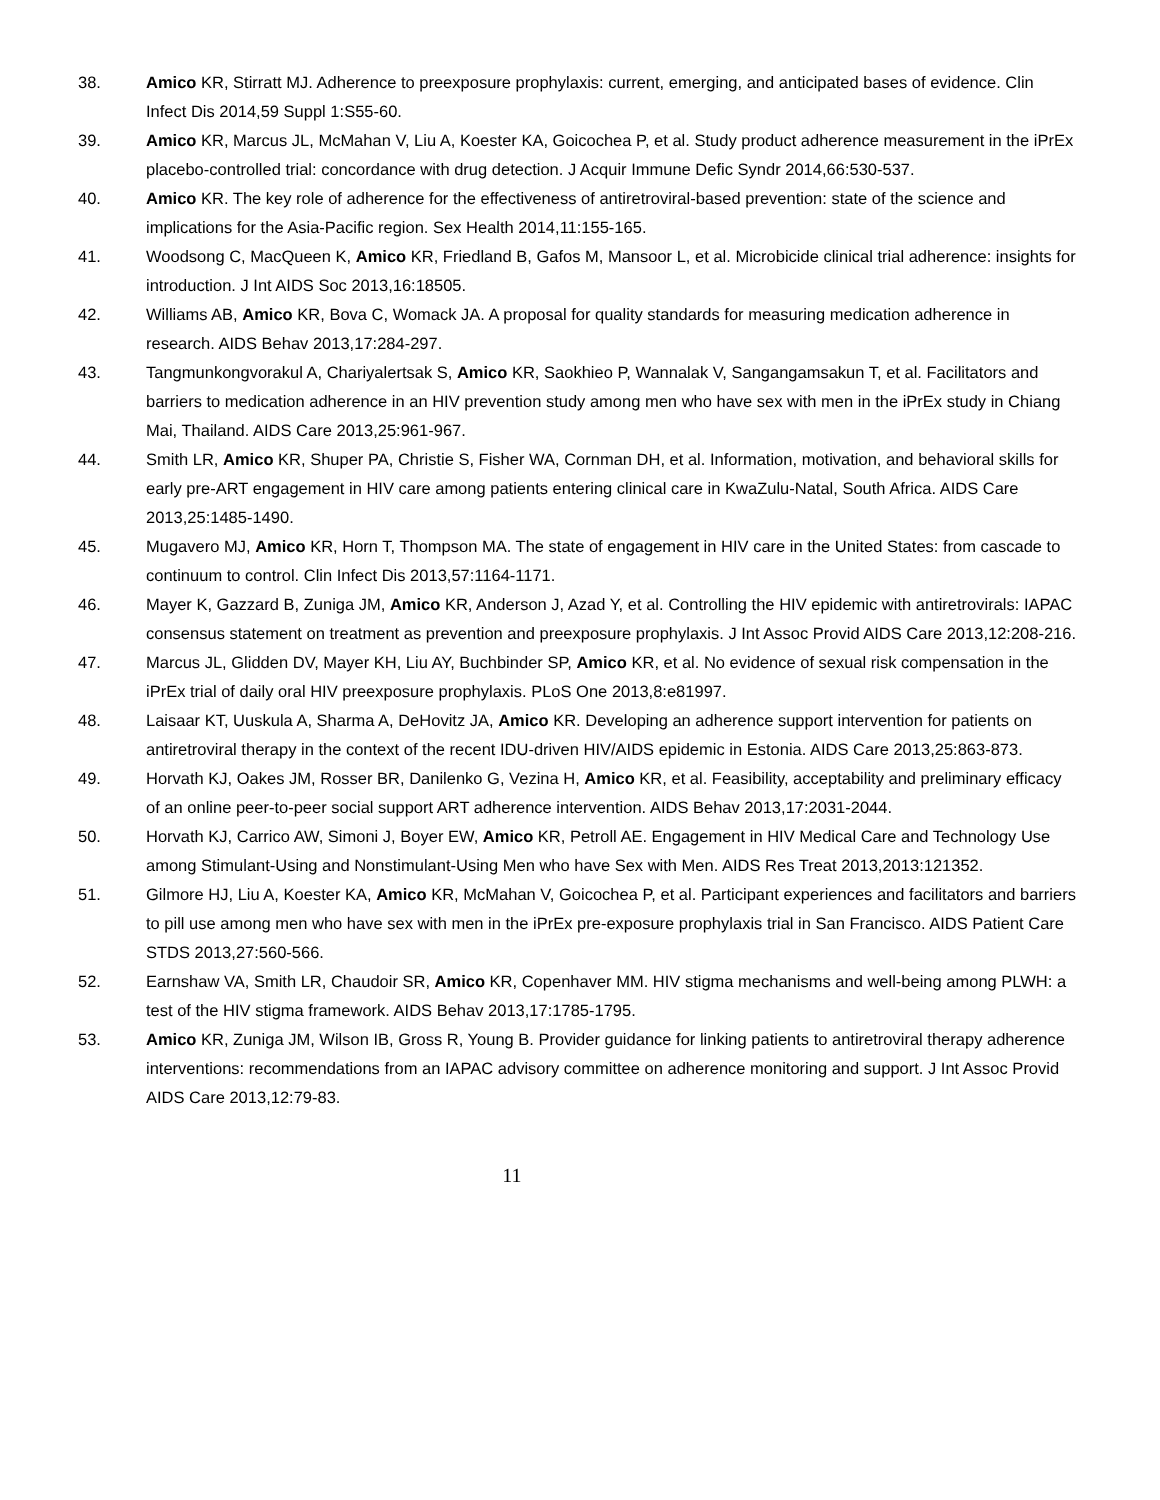38. Amico KR, Stirratt MJ. Adherence to preexposure prophylaxis: current, emerging, and anticipated bases of evidence. Clin Infect Dis 2014,59 Suppl 1:S55-60.
39. Amico KR, Marcus JL, McMahan V, Liu A, Koester KA, Goicochea P, et al. Study product adherence measurement in the iPrEx placebo-controlled trial: concordance with drug detection. J Acquir Immune Defic Syndr 2014,66:530-537.
40. Amico KR. The key role of adherence for the effectiveness of antiretroviral-based prevention: state of the science and implications for the Asia-Pacific region. Sex Health 2014,11:155-165.
41. Woodsong C, MacQueen K, Amico KR, Friedland B, Gafos M, Mansoor L, et al. Microbicide clinical trial adherence: insights for introduction. J Int AIDS Soc 2013,16:18505.
42. Williams AB, Amico KR, Bova C, Womack JA. A proposal for quality standards for measuring medication adherence in research. AIDS Behav 2013,17:284-297.
43. Tangmunkongvorakul A, Chariyalertsak S, Amico KR, Saokhieo P, Wannalak V, Sangangamsakun T, et al. Facilitators and barriers to medication adherence in an HIV prevention study among men who have sex with men in the iPrEx study in Chiang Mai, Thailand. AIDS Care 2013,25:961-967.
44. Smith LR, Amico KR, Shuper PA, Christie S, Fisher WA, Cornman DH, et al. Information, motivation, and behavioral skills for early pre-ART engagement in HIV care among patients entering clinical care in KwaZulu-Natal, South Africa. AIDS Care 2013,25:1485-1490.
45. Mugavero MJ, Amico KR, Horn T, Thompson MA. The state of engagement in HIV care in the United States: from cascade to continuum to control. Clin Infect Dis 2013,57:1164-1171.
46. Mayer K, Gazzard B, Zuniga JM, Amico KR, Anderson J, Azad Y, et al. Controlling the HIV epidemic with antiretrovirals: IAPAC consensus statement on treatment as prevention and preexposure prophylaxis. J Int Assoc Provid AIDS Care 2013,12:208-216.
47. Marcus JL, Glidden DV, Mayer KH, Liu AY, Buchbinder SP, Amico KR, et al. No evidence of sexual risk compensation in the iPrEx trial of daily oral HIV preexposure prophylaxis. PLoS One 2013,8:e81997.
48. Laisaar KT, Uuskula A, Sharma A, DeHovitz JA, Amico KR. Developing an adherence support intervention for patients on antiretroviral therapy in the context of the recent IDU-driven HIV/AIDS epidemic in Estonia. AIDS Care 2013,25:863-873.
49. Horvath KJ, Oakes JM, Rosser BR, Danilenko G, Vezina H, Amico KR, et al. Feasibility, acceptability and preliminary efficacy of an online peer-to-peer social support ART adherence intervention. AIDS Behav 2013,17:2031-2044.
50. Horvath KJ, Carrico AW, Simoni J, Boyer EW, Amico KR, Petroll AE. Engagement in HIV Medical Care and Technology Use among Stimulant-Using and Nonstimulant-Using Men who have Sex with Men. AIDS Res Treat 2013,2013:121352.
51. Gilmore HJ, Liu A, Koester KA, Amico KR, McMahan V, Goicochea P, et al. Participant experiences and facilitators and barriers to pill use among men who have sex with men in the iPrEx pre-exposure prophylaxis trial in San Francisco. AIDS Patient Care STDS 2013,27:560-566.
52. Earnshaw VA, Smith LR, Chaudoir SR, Amico KR, Copenhaver MM. HIV stigma mechanisms and well-being among PLWH: a test of the HIV stigma framework. AIDS Behav 2013,17:1785-1795.
53. Amico KR, Zuniga JM, Wilson IB, Gross R, Young B. Provider guidance for linking patients to antiretroviral therapy adherence interventions: recommendations from an IAPAC advisory committee on adherence monitoring and support. J Int Assoc Provid AIDS Care 2013,12:79-83.
11